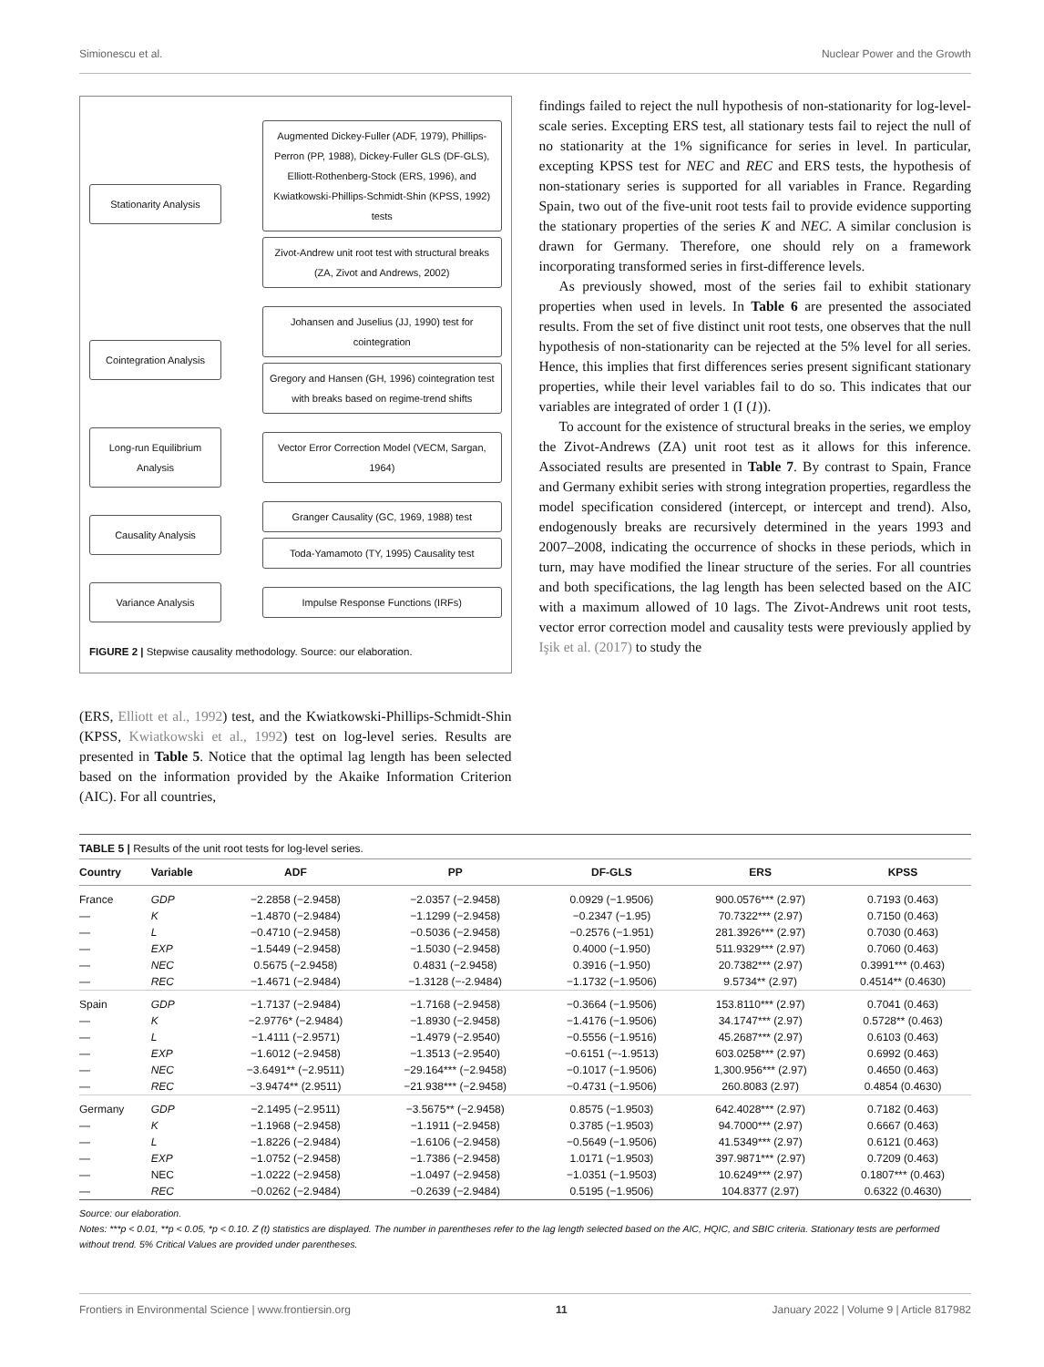Simionescu et al. Nuclear Power and the Growth
Stationarity Analysis
Augmented Dickey-Fuller (ADF, 1979), Phillips-Perron (PP, 1988), Dickey-Fuller GLS (DF-GLS), Elliott-Rothenberg-Stock (ERS, 1996), and Kwiatkowski-Phillips-Schmidt-Shin (KPSS, 1992) tests
Zivot-Andrew unit root test with structural breaks (ZA, Zivot and Andrews, 2002)
Cointegration Analysis
Johansen and Juselius (JJ, 1990) test for cointegration
Gregory and Hansen (GH, 1996) cointegration test with breaks based on regime-trend shifts
Long-run Equilibrium Analysis
Vector Error Correction Model (VECM, Sargan, 1964)
Causality Analysis
Granger Causality (GC, 1969, 1988) test
Toda-Yamamoto (TY, 1995) Causality test
Variance Analysis
Impulse Response Functions (IRFs)
FIGURE 2 | Stepwise causality methodology. Source: our elaboration.
(ERS, Elliott et al., 1992) test, and the Kwiatkowski-Phillips-Schmidt-Shin (KPSS, Kwiatkowski et al., 1992) test on log-level series. Results are presented in Table 5. Notice that the optimal lag length has been selected based on the information provided by the Akaike Information Criterion (AIC). For all countries,
findings failed to reject the null hypothesis of non-stationarity for log-level-scale series. Excepting ERS test, all stationary tests fail to reject the null of no stationarity at the 1% significance for series in level. In particular, excepting KPSS test for NEC and REC and ERS tests, the hypothesis of non-stationary series is supported for all variables in France. Regarding Spain, two out of the five-unit root tests fail to provide evidence supporting the stationary properties of the series K and NEC. A similar conclusion is drawn for Germany. Therefore, one should rely on a framework incorporating transformed series in first-difference levels.
As previously showed, most of the series fail to exhibit stationary properties when used in levels. In Table 6 are presented the associated results. From the set of five distinct unit root tests, one observes that the null hypothesis of non-stationarity can be rejected at the 5% level for all series. Hence, this implies that first differences series present significant stationary properties, while their level variables fail to do so. This indicates that our variables are integrated of order 1 (I (1)).
To account for the existence of structural breaks in the series, we employ the Zivot-Andrews (ZA) unit root test as it allows for this inference. Associated results are presented in Table 7. By contrast to Spain, France and Germany exhibit series with strong integration properties, regardless the model specification considered (intercept, or intercept and trend). Also, endogenously breaks are recursively determined in the years 1993 and 2007–2008, indicating the occurrence of shocks in these periods, which in turn, may have modified the linear structure of the series. For all countries and both specifications, the lag length has been selected based on the AIC with a maximum allowed of 10 lags. The Zivot-Andrews unit root tests, vector error correction model and causality tests were previously applied by Işik et al. (2017) to study the
| TABLE 5 / Results of the unit root tests for log-level series. | | | | | | |
| Country | Variable | ADF | PP | DF-GLS | ERS | KPSS |
| France | GDP | −2.2858 (−2.9458) | −2.0357 (−2.9458) | 0.0929 (−1.9506) | 900.0576*** (2.97) | 0.7193 (0.463) |
| — | K | −1.4870 (−2.9484) | −1.1299 (−2.9458) | −0.2347 (−1.95) | 70.7322*** (2.97) | 0.7150 (0.463) |
| — | L | −0.4710 (−2.9458) | −0.5036 (−2.9458) | −0.2576 (−1.951) | 281.3926*** (2.97) | 0.7030 (0.463) |
| — | EXP | −1.5449 (−2.9458) | −1.5030 (−2.9458) | 0.4000 (−1.950) | 511.9329*** (2.97) | 0.7060 (0.463) |
| — | NEC | 0.5675 (−2.9458) | 0.4831 (−2.9458) | 0.3916 (−1.950) | 20.7382*** (2.97) | 0.3991*** (0.463) |
| — | REC | −1.4671 (−2.9484) | −1.3128 (−-2.9484) | −1.1732 (−1.9506) | 9.5734** (2.97) | 0.4514** (0.4630) |
| Spain | GDP | −1.7137 (−2.9484) | −1.7168 (−2.9458) | −0.3664 (−1.9506) | 153.8110*** (2.97) | 0.7041 (0.463) |
| — | K | −2.9776* (−2.9484) | −1.8930 (−2.9458) | −1.4176 (−1.9506) | 34.1747*** (2.97) | 0.5728** (0.463) |
| — | L | −1.4111 (−2.9571) | −1.4979 (−2.9540) | −0.5556 (−1.9516) | 45.2687*** (2.97) | 0.6103 (0.463) |
| — | EXP | −1.6012 (−2.9458) | −1.3513 (−2.9540) | −0.6151 (−-1.9513) | 603.0258*** (2.97) | 0.6992 (0.463) |
| — | NEC | −3.6491** (−2.9511) | −29.164*** (−2.9458) | −0.1017 (−1.9506) | 1,300.956*** (2.97) | 0.4650 (0.463) |
| — | REC | −3.9474** (2.9511) | −21.938*** (−2.9458) | −0.4731 (−1.9506) | 260.8083 (2.97) | 0.4854 (0.4630) |
| Germany | GDP | −2.1495 (−2.9511) | −3.5675** (−2.9458) | 0.8575 (−1.9503) | 642.4028*** (2.97) | 0.7182 (0.463) |
| — | K | −1.1968 (−2.9458) | −1.1911 (−2.9458) | 0.3785 (−1.9503) | 94.7000*** (2.97) | 0.6667 (0.463) |
| — | L | −1.8226 (−2.9484) | −1.6106 (−2.9458) | −0.5649 (−1.9506) | 41.5349*** (2.97) | 0.6121 (0.463) |
| — | EXP | −1.0752 (−2.9458) | −1.7386 (−2.9458) | 1.0171 (−1.9503) | 397.9871*** (2.97) | 0.7209 (0.463) |
| — | NEC | −1.0222 (−2.9458) | −1.0497 (−2.9458) | −1.0351 (−1.9503) | 10.6249*** (2.97) | 0.1807*** (0.463) |
| — | REC | −0.0262 (−2.9484) | −0.2639 (−2.9484) | 0.5195 (−1.9506) | 104.8377 (2.97) | 0.6322 (0.4630) |
Source: our elaboration.
Notes: ***p < 0.01, **p < 0.05, *p < 0.10. Z (t) statistics are displayed. The number in parentheses refer to the lag length selected based on the AIC, HQIC, and SBIC criteria. Stationary tests are performed without trend. 5% Critical Values are provided under parentheses.
Frontiers in Environmental Science | www.frontiersin.org 11 January 2022 | Volume 9 | Article 817982